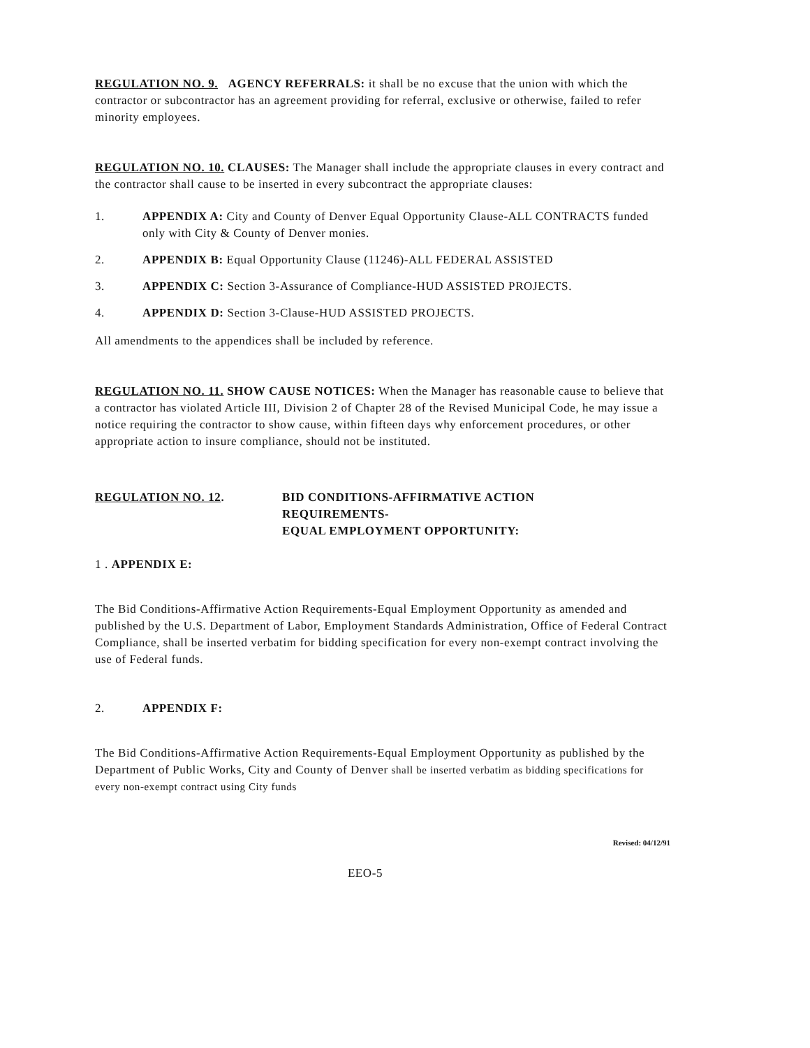REGULATION NO. 9. AGENCY REFERRALS: it shall be no excuse that the union with which the contractor or subcontractor has an agreement providing for referral, exclusive or otherwise, failed to refer minority employees.
REGULATION NO. 10. CLAUSES: The Manager shall include the appropriate clauses in every contract and the contractor shall cause to be inserted in every subcontract the appropriate clauses:
1. APPENDIX A: City and County of Denver Equal Opportunity Clause-ALL CONTRACTS funded only with City & County of Denver monies.
2. APPENDIX B: Equal Opportunity Clause (11246)-ALL FEDERAL ASSISTED
3. APPENDIX C: Section 3-Assurance of Compliance-HUD ASSISTED PROJECTS.
4. APPENDIX D: Section 3-Clause-HUD ASSISTED PROJECTS.
All amendments to the appendices shall be included by reference.
REGULATION NO. 11. SHOW CAUSE NOTICES: When the Manager has reasonable cause to believe that a contractor has violated Article III, Division 2 of Chapter 28 of the Revised Municipal Code, he may issue a notice requiring the contractor to show cause, within fifteen days why enforcement procedures, or other appropriate action to insure compliance, should not be instituted.
REGULATION NO. 12. BID CONDITIONS-AFFIRMATIVE ACTION
REQUIREMENTS-
EQUAL EMPLOYMENT OPPORTUNITY:
1 . APPENDIX E:
The Bid Conditions-Affirmative Action Requirements-Equal Employment Opportunity as amended and published by the U.S. Department of Labor, Employment Standards Administration, Office of Federal Contract Compliance, shall be inserted verbatim for bidding specification for every non-exempt contract involving the use of Federal funds.
2. APPENDIX F:
The Bid Conditions-Affirmative Action Requirements-Equal Employment Opportunity as published by the Department of Public Works, City and County of Denver shall be inserted verbatim as bidding specifications for every non-exempt contract using City funds
Revised: 04/12/91
EEO-5